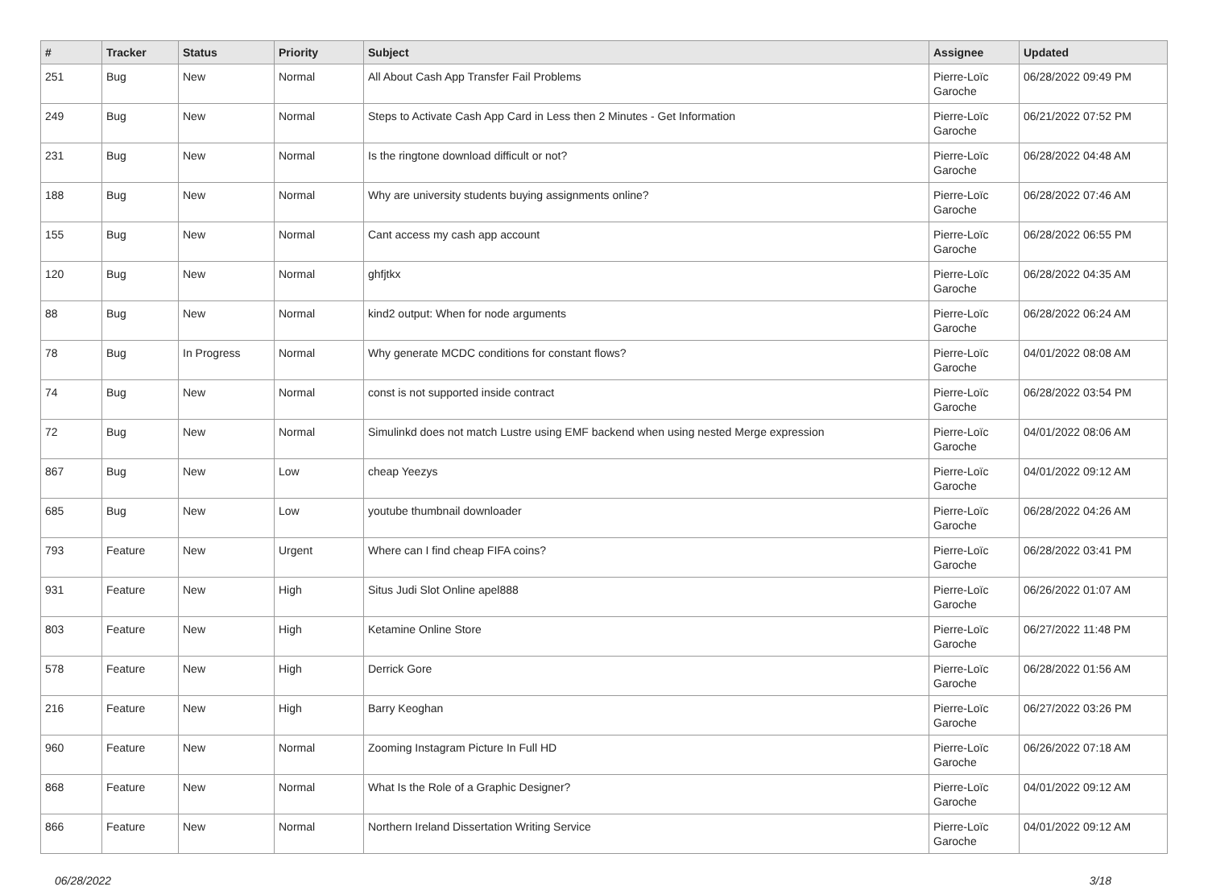| # | Tracker | Status | Priority | Subject | Assignee | Updated |
| --- | --- | --- | --- | --- | --- | --- |
| 251 | Bug | New | Normal | All About Cash App Transfer Fail Problems | Pierre-Loïc Garoche | 06/28/2022 09:49 PM |
| 249 | Bug | New | Normal | Steps to Activate Cash App Card in Less then 2 Minutes - Get Information | Pierre-Loïc Garoche | 06/21/2022 07:52 PM |
| 231 | Bug | New | Normal | Is the ringtone download difficult or not? | Pierre-Loïc Garoche | 06/28/2022 04:48 AM |
| 188 | Bug | New | Normal | Why are university students buying assignments online? | Pierre-Loïc Garoche | 06/28/2022 07:46 AM |
| 155 | Bug | New | Normal | Cant access my cash app account | Pierre-Loïc Garoche | 06/28/2022 06:55 PM |
| 120 | Bug | New | Normal | ghfjtkx | Pierre-Loïc Garoche | 06/28/2022 04:35 AM |
| 88 | Bug | New | Normal | kind2 output: When for node arguments | Pierre-Loïc Garoche | 06/28/2022 06:24 AM |
| 78 | Bug | In Progress | Normal | Why generate MCDC conditions for constant flows? | Pierre-Loïc Garoche | 04/01/2022 08:08 AM |
| 74 | Bug | New | Normal | const is not supported inside contract | Pierre-Loïc Garoche | 06/28/2022 03:54 PM |
| 72 | Bug | New | Normal | Simulinkd does not match Lustre using EMF backend when using nested Merge expression | Pierre-Loïc Garoche | 04/01/2022 08:06 AM |
| 867 | Bug | New | Low | cheap Yeezys | Pierre-Loïc Garoche | 04/01/2022 09:12 AM |
| 685 | Bug | New | Low | youtube thumbnail downloader | Pierre-Loïc Garoche | 06/28/2022 04:26 AM |
| 793 | Feature | New | Urgent | Where can I find cheap FIFA coins? | Pierre-Loïc Garoche | 06/28/2022 03:41 PM |
| 931 | Feature | New | High | Situs Judi Slot Online apel888 | Pierre-Loïc Garoche | 06/26/2022 01:07 AM |
| 803 | Feature | New | High | Ketamine Online Store | Pierre-Loïc Garoche | 06/27/2022 11:48 PM |
| 578 | Feature | New | High | Derrick Gore | Pierre-Loïc Garoche | 06/28/2022 01:56 AM |
| 216 | Feature | New | High | Barry Keoghan | Pierre-Loïc Garoche | 06/27/2022 03:26 PM |
| 960 | Feature | New | Normal | Zooming Instagram Picture In Full HD | Pierre-Loïc Garoche | 06/26/2022 07:18 AM |
| 868 | Feature | New | Normal | What Is the Role of a Graphic Designer? | Pierre-Loïc Garoche | 04/01/2022 09:12 AM |
| 866 | Feature | New | Normal | Northern Ireland Dissertation Writing Service | Pierre-Loïc Garoche | 04/01/2022 09:12 AM |
06/28/2022 3/18